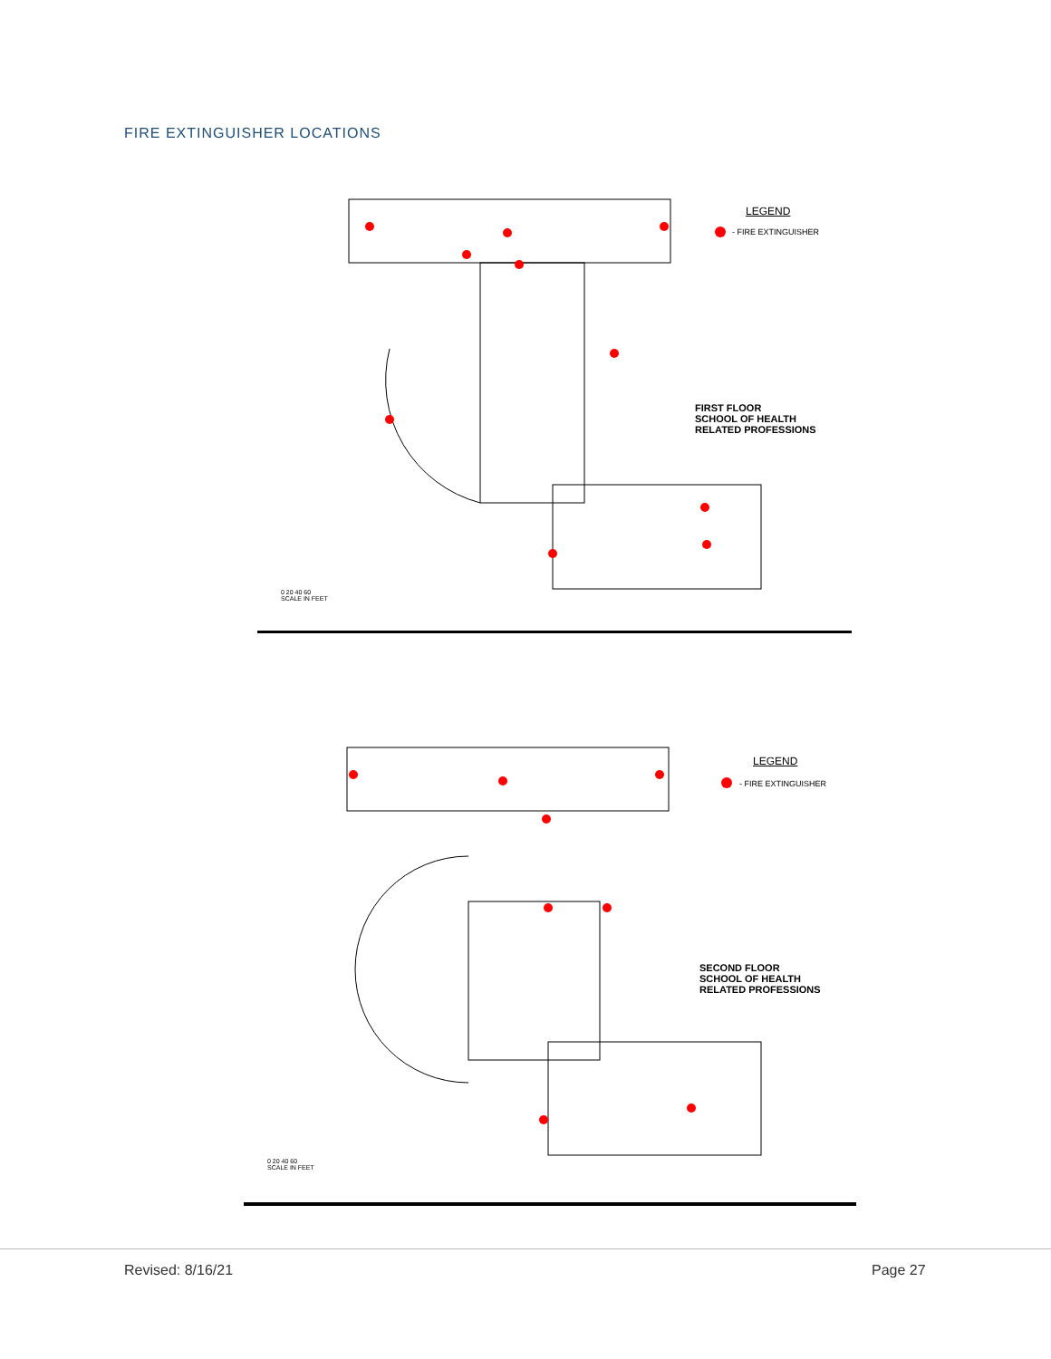FIRE EXTINGUISHER LOCATIONS
LEGEND
- FIRE EXTINGUISHER
FIRST FLOOR
SCHOOL OF HEALTH
RELATED PROFESSIONS
0 20 40 60
SCALE IN FEET
LEGEND
- FIRE EXTINGUISHER
SECOND FLOOR
SCHOOL OF HEALTH
RELATED PROFESSIONS
0 20 40 60
SCALE IN FEET
Revised: 8/16/21 Page 27